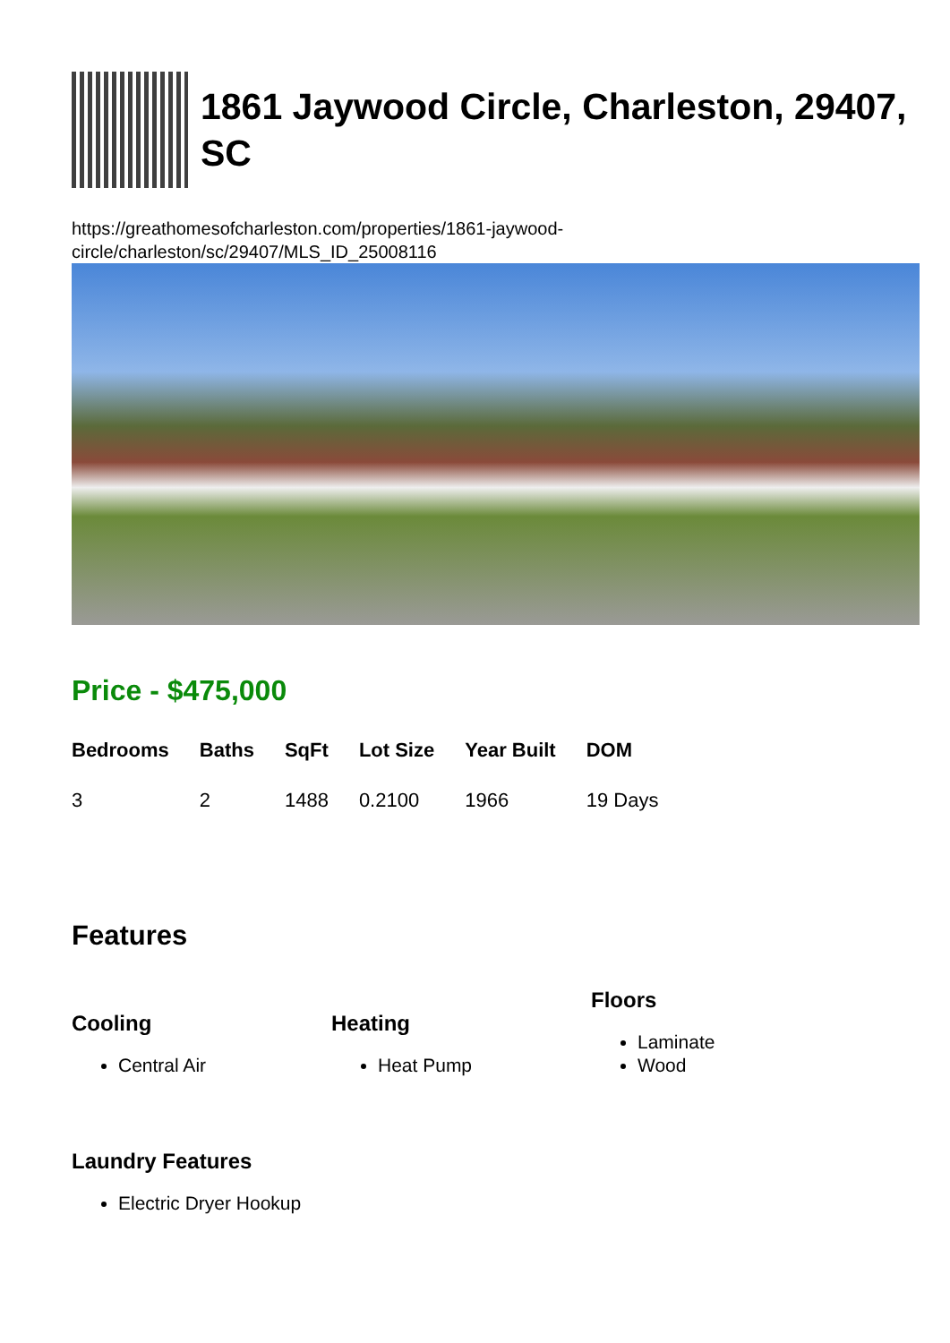1861 Jaywood Circle, Charleston, 29407, SC
https://greathomesofcharleston.com/properties/1861-jaywood-
circle/charleston/sc/29407/MLS_ID_25008116
Price - $475,000
| Bedrooms | Baths | SqFt | Lot Size | Year Built | DOM |
| --- | --- | --- | --- | --- | --- |
| 3 | 2 | 1488 | 0.2100 | 1966 | 19 Days |
Features
Cooling
Central Air
Heating
Heat Pump
Floors
Laminate
Wood
Laundry Features
Electric Dryer Hookup